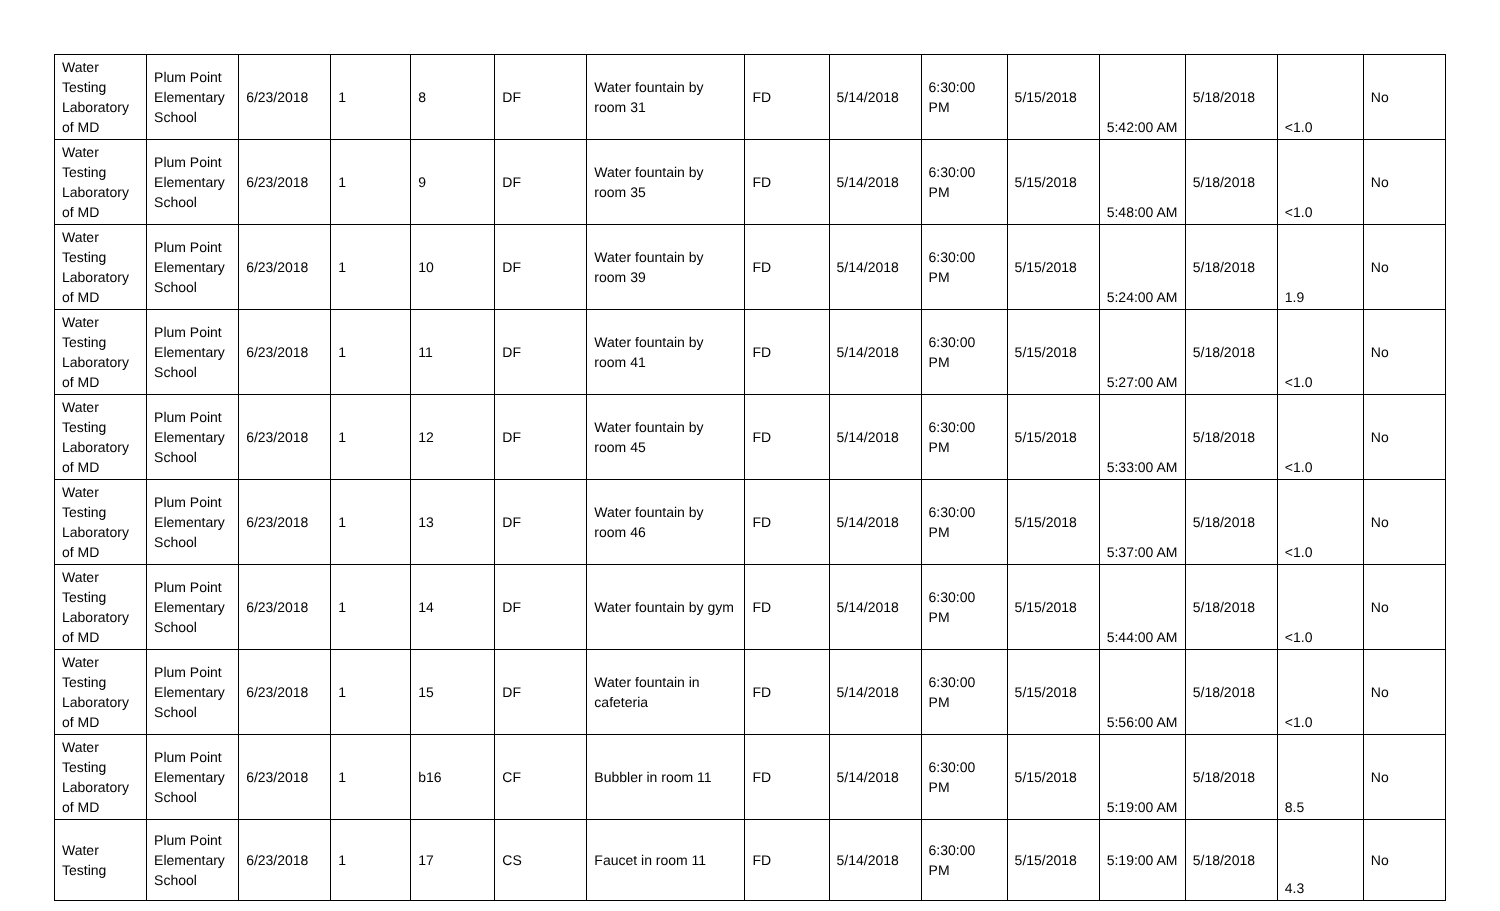| Water Testing Laboratory of MD | Plum Point Elementary School | 6/23/2018 | 1 | 8 | DF | Water fountain by room 31 | FD | 5/14/2018 | 6:30:00 PM | 5/15/2018 | 5:42:00 AM | 5/18/2018 | <1.0 | No |
| Water Testing Laboratory of MD | Plum Point Elementary School | 6/23/2018 | 1 | 9 | DF | Water fountain by room 35 | FD | 5/14/2018 | 6:30:00 PM | 5/15/2018 | 5:48:00 AM | 5/18/2018 | <1.0 | No |
| Water Testing Laboratory of MD | Plum Point Elementary School | 6/23/2018 | 1 | 10 | DF | Water fountain by room 39 | FD | 5/14/2018 | 6:30:00 PM | 5/15/2018 | 5:24:00 AM | 5/18/2018 | 1.9 | No |
| Water Testing Laboratory of MD | Plum Point Elementary School | 6/23/2018 | 1 | 11 | DF | Water fountain by room 41 | FD | 5/14/2018 | 6:30:00 PM | 5/15/2018 | 5:27:00 AM | 5/18/2018 | <1.0 | No |
| Water Testing Laboratory of MD | Plum Point Elementary School | 6/23/2018 | 1 | 12 | DF | Water fountain by room 45 | FD | 5/14/2018 | 6:30:00 PM | 5/15/2018 | 5:33:00 AM | 5/18/2018 | <1.0 | No |
| Water Testing Laboratory of MD | Plum Point Elementary School | 6/23/2018 | 1 | 13 | DF | Water fountain by room 46 | FD | 5/14/2018 | 6:30:00 PM | 5/15/2018 | 5:37:00 AM | 5/18/2018 | <1.0 | No |
| Water Testing Laboratory of MD | Plum Point Elementary School | 6/23/2018 | 1 | 14 | DF | Water fountain by gym | FD | 5/14/2018 | 6:30:00 PM | 5/15/2018 | 5:44:00 AM | 5/18/2018 | <1.0 | No |
| Water Testing Laboratory of MD | Plum Point Elementary School | 6/23/2018 | 1 | 15 | DF | Water fountain in cafeteria | FD | 5/14/2018 | 6:30:00 PM | 5/15/2018 | 5:56:00 AM | 5/18/2018 | <1.0 | No |
| Water Testing Laboratory of MD | Plum Point Elementary School | 6/23/2018 | 1 | b16 | CF | Bubbler in room 11 | FD | 5/14/2018 | 6:30:00 PM | 5/15/2018 | 5:19:00 AM | 5/18/2018 | 8.5 | No |
| Water Testing | Plum Point Elementary School | 6/23/2018 | 1 | 17 | CS | Faucet in room 11 | FD | 5/14/2018 | 6:30:00 PM | 5/15/2018 | 5:19:00 AM | 5/18/2018 | 4.3 | No |